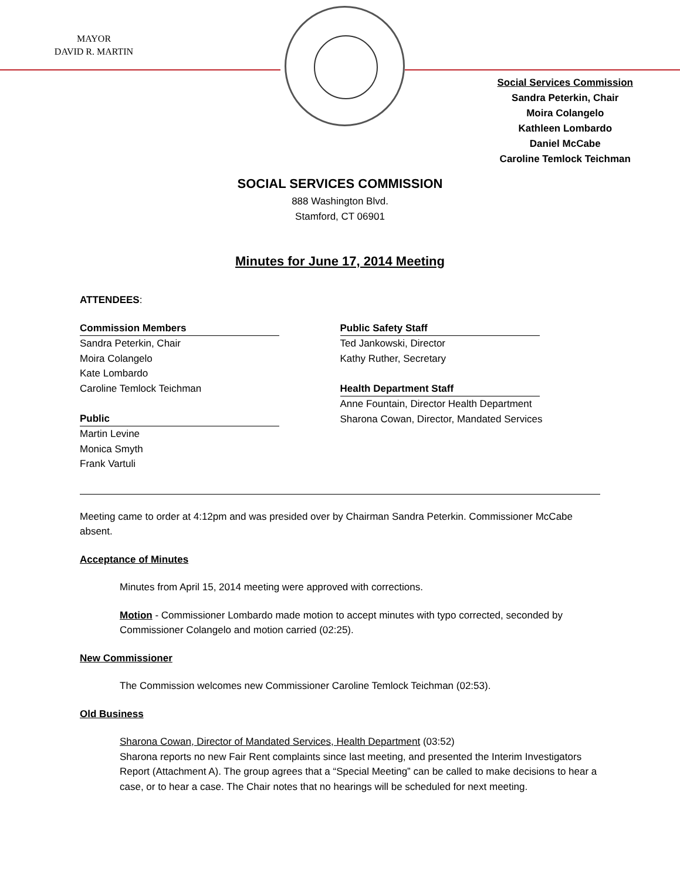MAYOR
DAVID R. MARTIN
Social Services Commission
Sandra Peterkin, Chair
Moira Colangelo
Kathleen Lombardo
Daniel McCabe
Caroline Temlock Teichman
SOCIAL SERVICES COMMISSION
888 Washington Blvd.
Stamford, CT 06901
Minutes for June 17, 2014 Meeting
ATTENDEES:
Commission Members
Sandra Peterkin, Chair
Moira Colangelo
Kate Lombardo
Caroline Temlock Teichman
Public
Martin Levine
Monica Smyth
Frank Vartuli
Public Safety Staff
Ted Jankowski, Director
Kathy Ruther, Secretary
Health Department Staff
Anne Fountain, Director Health Department
Sharona Cowan, Director, Mandated Services
Meeting came to order at 4:12pm and was presided over by Chairman Sandra Peterkin. Commissioner McCabe absent.
Acceptance of Minutes
Minutes from April 15, 2014 meeting were approved with corrections.
Motion - Commissioner Lombardo made motion to accept minutes with typo corrected, seconded by Commissioner Colangelo and motion carried (02:25).
New Commissioner
The Commission welcomes new Commissioner Caroline Temlock Teichman (02:53).
Old Business
Sharona Cowan, Director of Mandated Services, Health Department (03:52)
Sharona reports no new Fair Rent complaints since last meeting, and presented the Interim Investigators Report (Attachment A). The group agrees that a “Special Meeting” can be called to make decisions to hear a case, or to hear a case. The Chair notes that no hearings will be scheduled for next meeting.